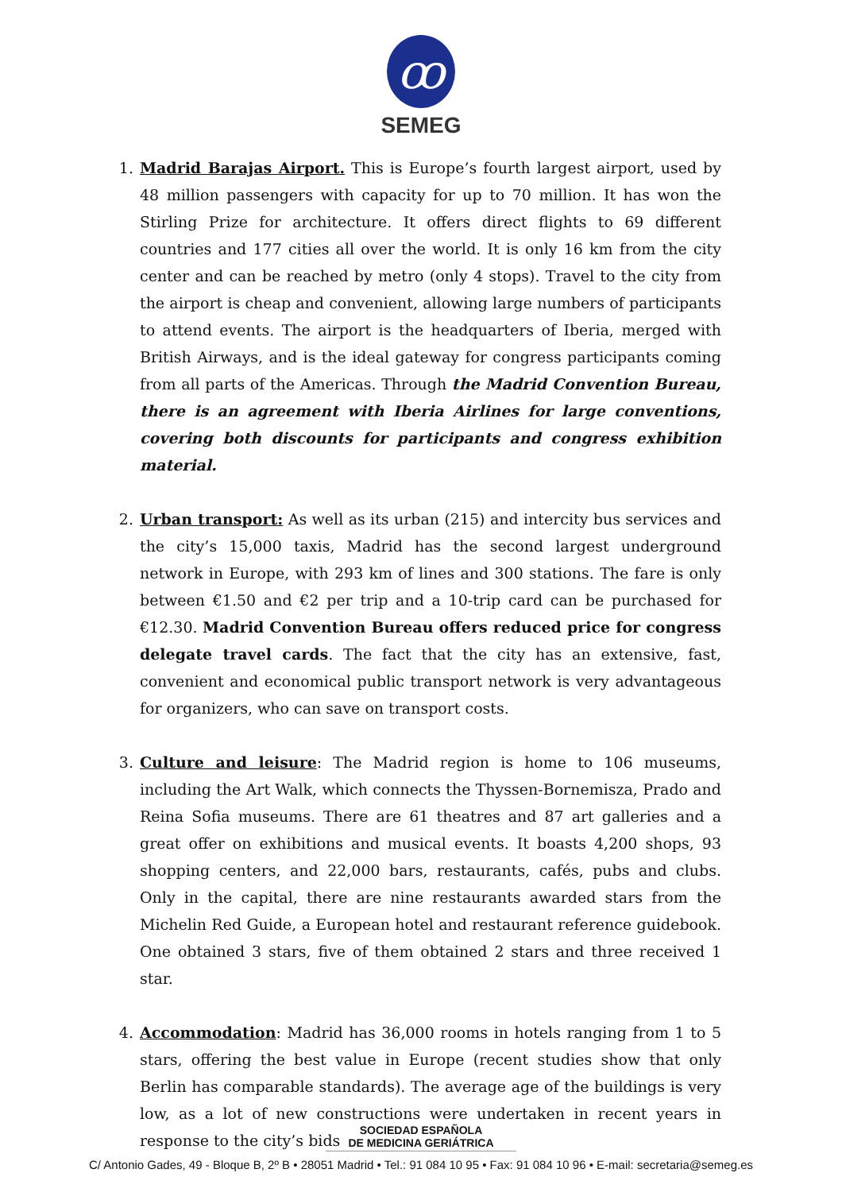ꝏ
SEMEG
1. Madrid Barajas Airport. This is Europe’s fourth largest airport, used by 48 million passengers with capacity for up to 70 million. It has won the Stirling Prize for architecture. It offers direct flights to 69 different countries and 177 cities all over the world. It is only 16 km from the city center and can be reached by metro (only 4 stops). Travel to the city from the airport is cheap and convenient, allowing large numbers of participants to attend events. The airport is the headquarters of Iberia, merged with British Airways, and is the ideal gateway for congress participants coming from all parts of the Americas. Through the Madrid Convention Bureau, there is an agreement with Iberia Airlines for large conventions, covering both discounts for participants and congress exhibition material.
2. Urban transport: As well as its urban (215) and intercity bus services and the city’s 15,000 taxis, Madrid has the second largest underground network in Europe, with 293 km of lines and 300 stations. The fare is only between €1.50 and €2 per trip and a 10-trip card can be purchased for €12.30. Madrid Convention Bureau offers reduced price for congress delegate travel cards. The fact that the city has an extensive, fast, convenient and economical public transport network is very advantageous for organizers, who can save on transport costs.
3. Culture and leisure: The Madrid region is home to 106 museums, including the Art Walk, which connects the Thyssen-Bornemisza, Prado and Reina Sofia museums. There are 61 theatres and 87 art galleries and a great offer on exhibitions and musical events. It boasts 4,200 shops, 93 shopping centers, and 22,000 bars, restaurants, cafés, pubs and clubs. Only in the capital, there are nine restaurants awarded stars from the Michelin Red Guide, a European hotel and restaurant reference guidebook. One obtained 3 stars, five of them obtained 2 stars and three received 1 star.
4. Accommodation: Madrid has 36,000 rooms in hotels ranging from 1 to 5 stars, offering the best value in Europe (recent studies show that only Berlin has comparable standards). The average age of the buildings is very low, as a lot of new constructions were undertaken in recent years in response to the city’s bids
SOCIEDAD ESPAÑOLA
DE MEDICINA GERIÁTRICA
C/ Antonio Gades, 49 - Bloque B, 2º B • 28051 Madrid • Tel.: 91 084 10 95 • Fax: 91 084 10 96 • E-mail: secretaria@semeg.es